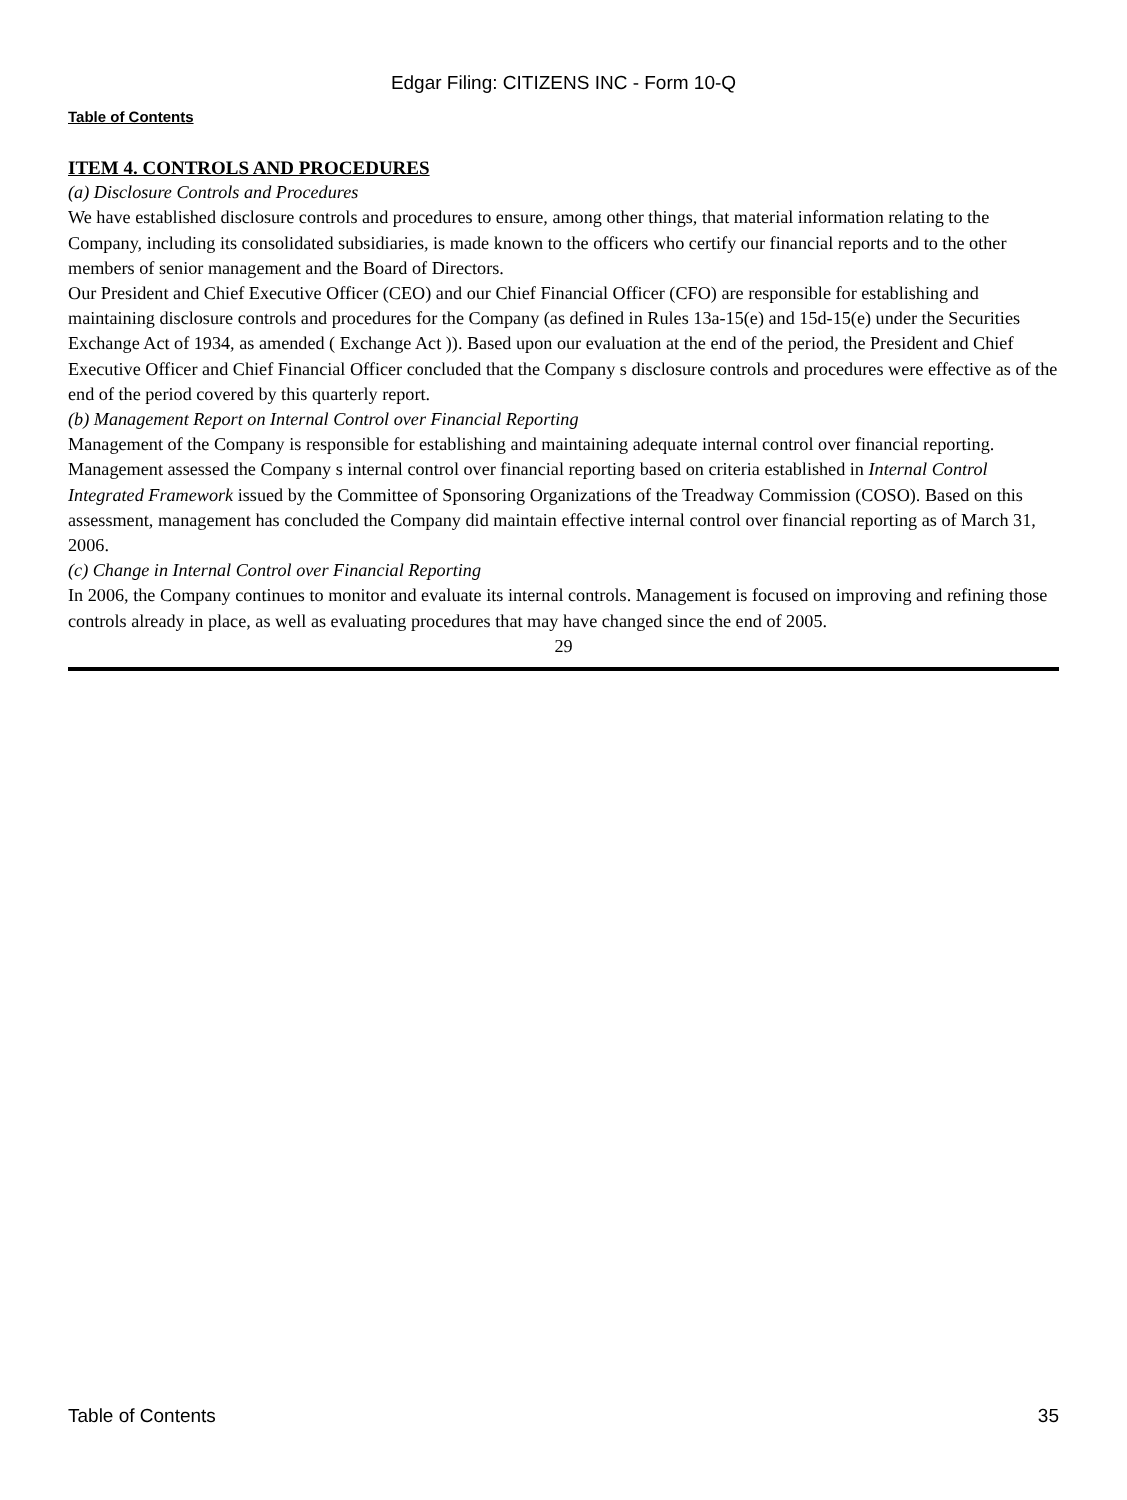Edgar Filing: CITIZENS INC - Form 10-Q
Table of Contents
ITEM 4. CONTROLS AND PROCEDURES
(a) Disclosure Controls and Procedures
We have established disclosure controls and procedures to ensure, among other things, that material information relating to the Company, including its consolidated subsidiaries, is made known to the officers who certify our financial reports and to the other members of senior management and the Board of Directors.
Our President and Chief Executive Officer (CEO) and our Chief Financial Officer (CFO) are responsible for establishing and maintaining disclosure controls and procedures for the Company (as defined in Rules 13a-15(e) and 15d-15(e) under the Securities Exchange Act of 1934, as amended ( Exchange Act )). Based upon our evaluation at the end of the period, the President and Chief Executive Officer and Chief Financial Officer concluded that the Company s disclosure controls and procedures were effective as of the end of the period covered by this quarterly report.
(b) Management Report on Internal Control over Financial Reporting
Management of the Company is responsible for establishing and maintaining adequate internal control over financial reporting. Management assessed the Company s internal control over financial reporting based on criteria established in Internal Control Integrated Framework issued by the Committee of Sponsoring Organizations of the Treadway Commission (COSO). Based on this assessment, management has concluded the Company did maintain effective internal control over financial reporting as of March 31, 2006.
(c) Change in Internal Control over Financial Reporting
In 2006, the Company continues to monitor and evaluate its internal controls. Management is focused on improving and refining those controls already in place, as well as evaluating procedures that may have changed since the end of 2005.
29
Table of Contents 35